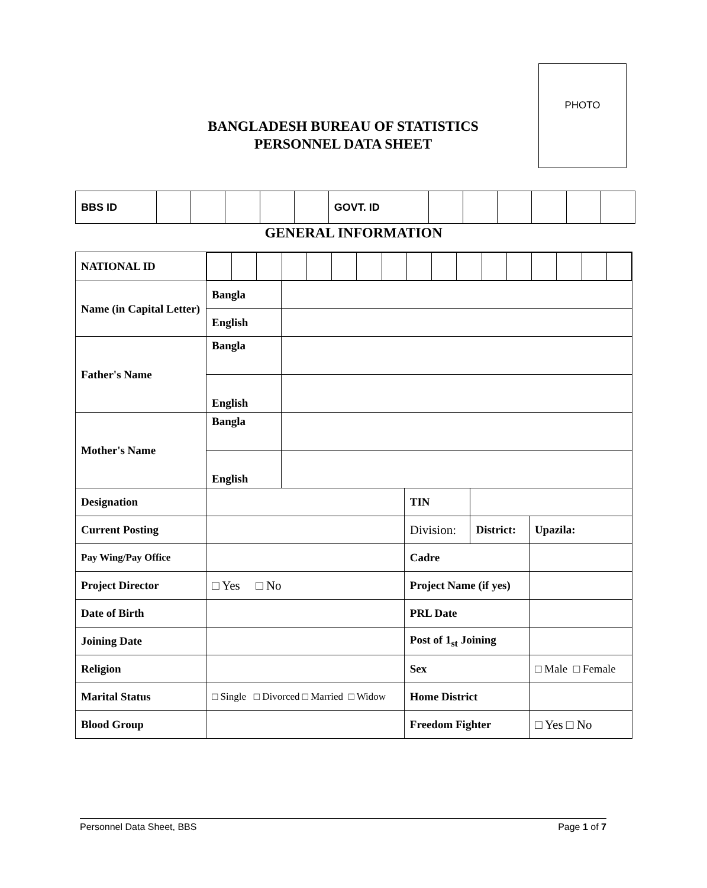PHOTO
BANGLADESH BUREAU OF STATISTICS
PERSONNEL DATA SHEET
| BBS ID | | | | | | GOVT. ID | | | | | | |
GENERAL INFORMATION
| NATIONAL ID | | | | | |
| Name (in Capital Letter) | Bangla | | | | |
| | English | | | | |
| Father's Name | Bangla | | | | |
| | English | | | | |
| Mother's Name | Bangla | | | | |
| | English | | | | |
| Designation | | | TIN | | |
| Current Posting | | | Division: | District: | Upazila: |
| Pay Wing/Pay Office | | | Cadre | | |
| Project Director | □ Yes □ No | | Project Name (if yes) | | |
| Date of Birth | | | PRL Date | | |
| Joining Date | | | Post of 1<sub>st</sub> Joining | | |
| Religion | | | Sex | | □ Male □ Female |
| Marital Status | □ Single □ Divorced □ Married □ Widow | | Home District | | |
| Blood Group | | | Freedom Fighter | | □ Yes □ No |
Personnel Data Sheet, BBS Page 1 of 7